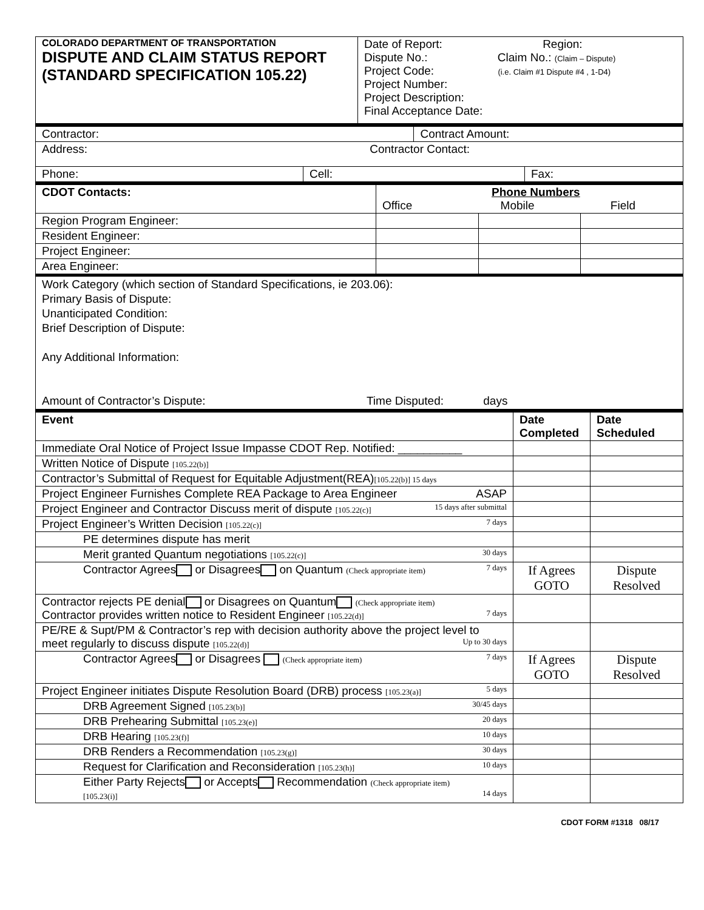| COLORADO DEPARTMENT OF TRANSPORTATION DISPUTE AND CLAIM STATUS REPORT (STANDARD SPECIFICATION 105.22) | Date of Report: Region: Dispute No.: Claim No.: (Claim – Dispute) Project Code: (i.e. Claim #1 Dispute #4 , 1-D4) Project Number: Project Description: Final Acceptance Date: |
| Contractor: | | Contract Amount: | |
| Address: Contractor Contact: | | | |
| Phone: | Cell: | | Fax: |
| CDOT Contacts: | Phone Numbers Office Mobile Field | | |
| Region Program Engineer: | | | |
| Resident Engineer: | | | |
| Project Engineer: | | | |
| Area Engineer: | | | |
| Work Category (which section of Standard Specifications, ie 203.06): Primary Basis of Dispute: Unanticipated Condition: Brief Description of Dispute: Any Additional Information: Amount of Contractor’s Dispute: Time Disputed: days | | | |
| Event | Date Completed | Date Scheduled |
| --- | --- | --- |
| Immediate Oral Notice of Project Issue Impasse CDOT Rep. Notified: __________ | | |
| Written Notice of Dispute [105.22(b)] | | |
| Contractor’s Submittal of Request for Equitable Adjustment(REA) [105.22(b)] 15 days | | |
| Project Engineer Furnishes Complete REA Package to Area Engineer ASAP | | |
| Project Engineer and Contractor Discuss merit of dispute [105.22(c)] 15 days after submittal | | |
| Project Engineer’s Written Decision [105.22(c)] 7 days | | |
| PE determines dispute has merit | | |
| Merit granted Quantum negotiations [105.22(c)] 30 days | | |
| Contractor Agrees or Disagrees on Quantum (Check appropriate item) 7 days | If Agrees GOTO | Dispute Resolved |
| Contractor rejects PE denial or Disagrees on Quantum (Check appropriate item) Contractor provides written notice to Resident Engineer [105.22(d)] 7 days | | |
| PE/RE & Supt/PM & Contractor’s rep with decision authority above the project level to meet regularly to discuss dispute [105.22(d)] Up to 30 days | | |
| Contractor Agrees or Disagrees (Check appropriate item) 7 days | If Agrees GOTO | Dispute Resolved |
| Project Engineer initiates Dispute Resolution Board (DRB) process [105.23(a)] 5 days | | |
| DRB Agreement Signed [105.23(b)] 30/45 days | | |
| DRB Prehearing Submittal [105.23(e)] 20 days | | |
| DRB Hearing [105.23(f)] 10 days | | |
| DRB Renders a Recommendation [105.23(g)] 30 days | | |
| Request for Clarification and Reconsideration [105.23(h)] 10 days | | |
| Either Party Rejects or Accepts Recommendation (Check appropriate item) [105.23(i)] 14 days | | |
CDOT FORM #1318 08/17